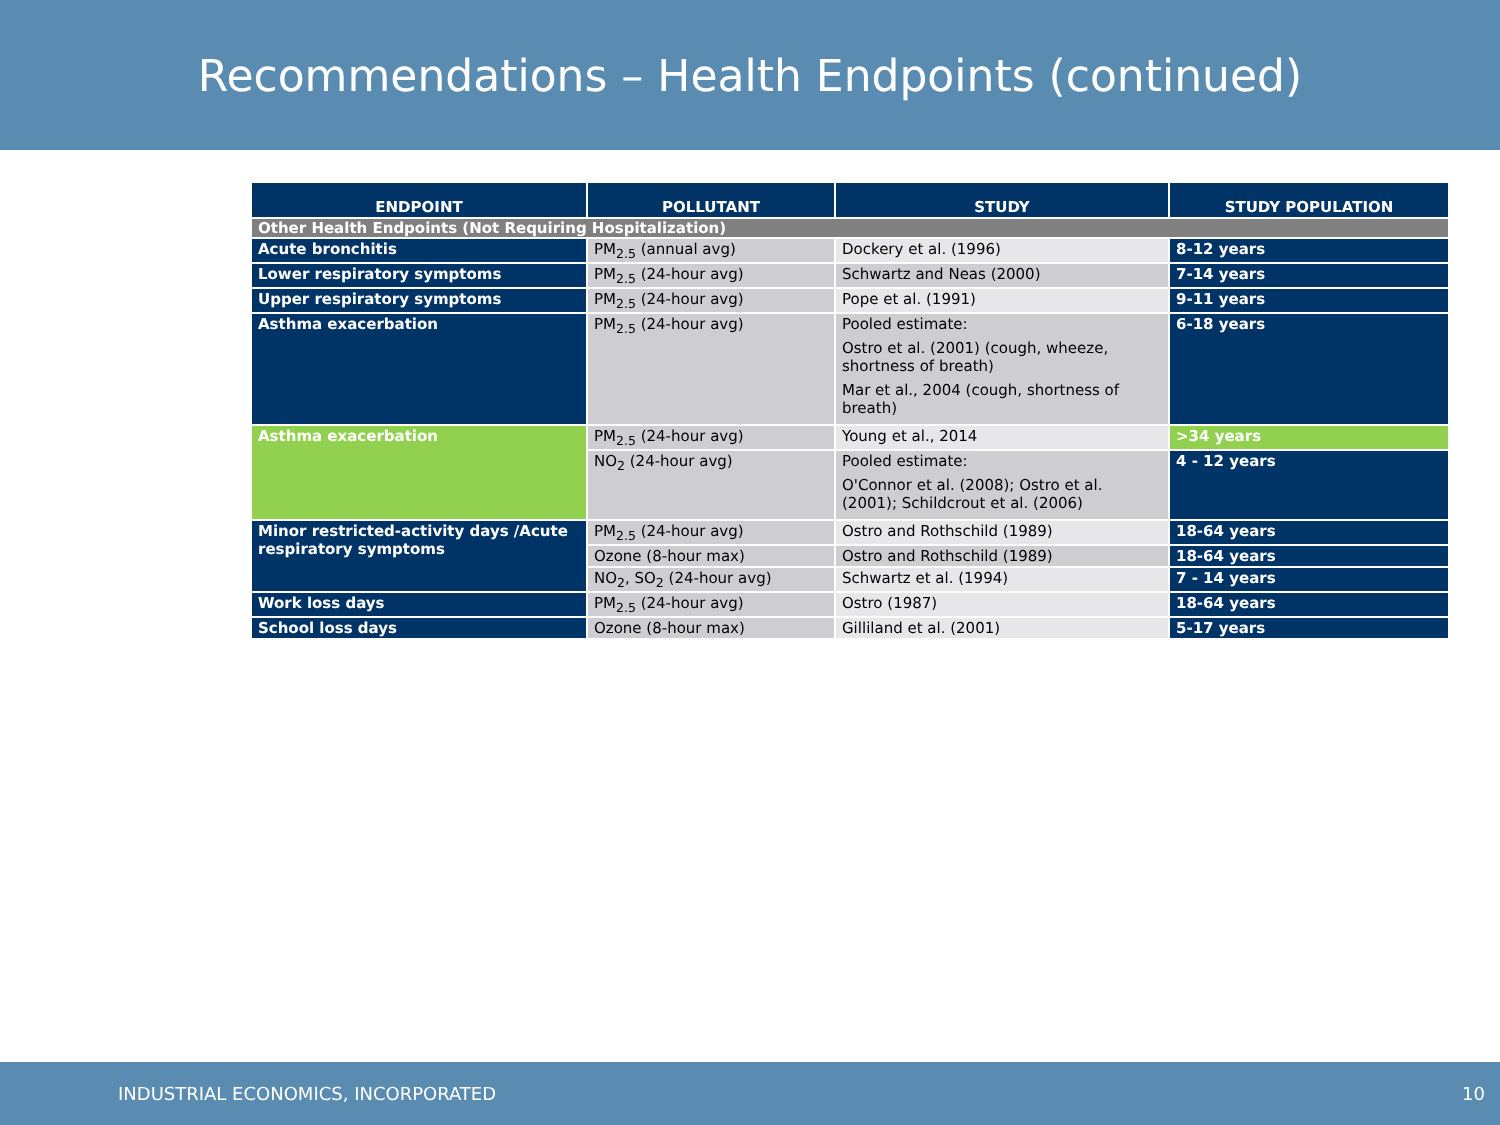Recommendations – Health Endpoints (continued)
| ENDPOINT | POLLUTANT | STUDY | STUDY POPULATION |
| --- | --- | --- | --- |
| Other Health Endpoints (Not Requiring Hospitalization) | | | |
| Acute bronchitis | PM<sub>2.5</sub> (annual avg) | Dockery et al. (1996) | 8-12 years |
| Lower respiratory symptoms | PM<sub>2.5</sub> (24-hour avg) | Schwartz and Neas (2000) | 7-14 years |
| Upper respiratory symptoms | PM<sub>2.5</sub> (24-hour avg) | Pope et al. (1991) | 9-11 years |
| Asthma exacerbation | PM<sub>2.5</sub> (24-hour avg) | Pooled estimate: Ostro et al. (2001) (cough, wheeze, shortness of breath) Mar et al., 2004 (cough, shortness of breath) | 6-18 years |
| Asthma exacerbation | PM<sub>2.5</sub> (24-hour avg) | Young et al., 2014 | >34 years |
| | NO<sub>2</sub> (24-hour avg) | Pooled estimate: O'Connor et al. (2008); Ostro et al. (2001); Schildcrout et al. (2006) | 4 - 12 years |
| Minor restricted-activity days /Acute respiratory symptoms | PM<sub>2.5</sub> (24-hour avg) | Ostro and Rothschild (1989) | 18-64 years |
| | Ozone (8-hour max) | Ostro and Rothschild (1989) | 18-64 years |
| | NO<sub>2</sub>, SO<sub>2</sub> (24-hour avg) | Schwartz et al. (1994) | 7 - 14 years |
| Work loss days | PM<sub>2.5</sub> (24-hour avg) | Ostro (1987) | 18-64 years |
| School loss days | Ozone (8-hour max) | Gilliland et al. (2001) | 5-17 years |
INDUSTRIAL ECONOMICS, INCORPORATED 10